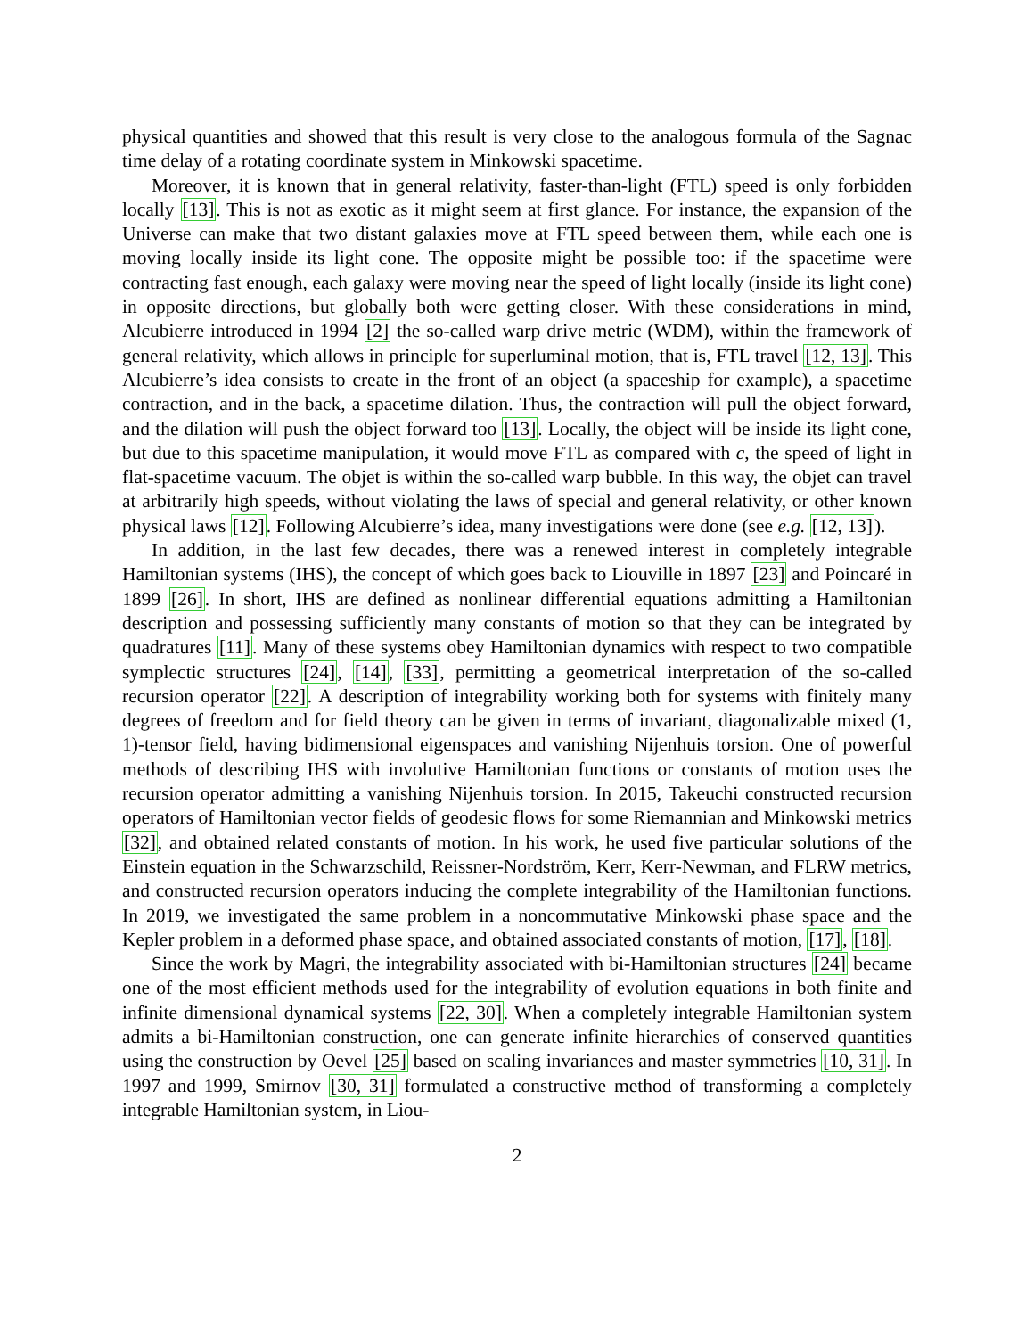physical quantities and showed that this result is very close to the analogous formula of the Sagnac time delay of a rotating coordinate system in Minkowski spacetime.
Moreover, it is known that in general relativity, faster-than-light (FTL) speed is only forbidden locally [13]. This is not as exotic as it might seem at first glance. For instance, the expansion of the Universe can make that two distant galaxies move at FTL speed between them, while each one is moving locally inside its light cone. The opposite might be possible too: if the spacetime were contracting fast enough, each galaxy were moving near the speed of light locally (inside its light cone) in opposite directions, but globally both were getting closer. With these considerations in mind, Alcubierre introduced in 1994 [2] the so-called warp drive metric (WDM), within the framework of general relativity, which allows in principle for superluminal motion, that is, FTL travel [12, 13]. This Alcubierre’s idea consists to create in the front of an object (a spaceship for example), a spacetime contraction, and in the back, a spacetime dilation. Thus, the contraction will pull the object forward, and the dilation will push the object forward too [13]. Locally, the object will be inside its light cone, but due to this spacetime manipulation, it would move FTL as compared with c, the speed of light in flat-spacetime vacuum. The objet is within the so-called warp bubble. In this way, the objet can travel at arbitrarily high speeds, without violating the laws of special and general relativity, or other known physical laws [12]. Following Alcubierre’s idea, many investigations were done (see e.g. [12, 13]).
In addition, in the last few decades, there was a renewed interest in completely integrable Hamiltonian systems (IHS), the concept of which goes back to Liouville in 1897 [23] and Poincaré in 1899 [26]. In short, IHS are defined as nonlinear differential equations admitting a Hamiltonian description and possessing sufficiently many constants of motion so that they can be integrated by quadratures [11]. Many of these systems obey Hamiltonian dynamics with respect to two compatible symplectic structures [24], [14], [33], permitting a geometrical interpretation of the so-called recursion operator [22]. A description of integrability working both for systems with finitely many degrees of freedom and for field theory can be given in terms of invariant, diagonalizable mixed (1, 1)-tensor field, having bidimensional eigenspaces and vanishing Nijenhuis torsion. One of powerful methods of describing IHS with involutive Hamiltonian functions or constants of motion uses the recursion operator admitting a vanishing Nijenhuis torsion. In 2015, Takeuchi constructed recursion operators of Hamiltonian vector fields of geodesic flows for some Riemannian and Minkowski metrics [32], and obtained related constants of motion. In his work, he used five particular solutions of the Einstein equation in the Schwarzschild, Reissner-Nordström, Kerr, Kerr-Newman, and FLRW metrics, and constructed recursion operators inducing the complete integrability of the Hamiltonian functions. In 2019, we investigated the same problem in a noncommutative Minkowski phase space and the Kepler problem in a deformed phase space, and obtained associated constants of motion, [17], [18].
Since the work by Magri, the integrability associated with bi-Hamiltonian structures [24] became one of the most efficient methods used for the integrability of evolution equations in both finite and infinite dimensional dynamical systems [22, 30]. When a completely integrable Hamiltonian system admits a bi-Hamiltonian construction, one can generate infinite hierarchies of conserved quantities using the construction by Oevel [25] based on scaling invariances and master symmetries [10, 31]. In 1997 and 1999, Smirnov [30, 31] formulated a constructive method of transforming a completely integrable Hamiltonian system, in Liou-
2